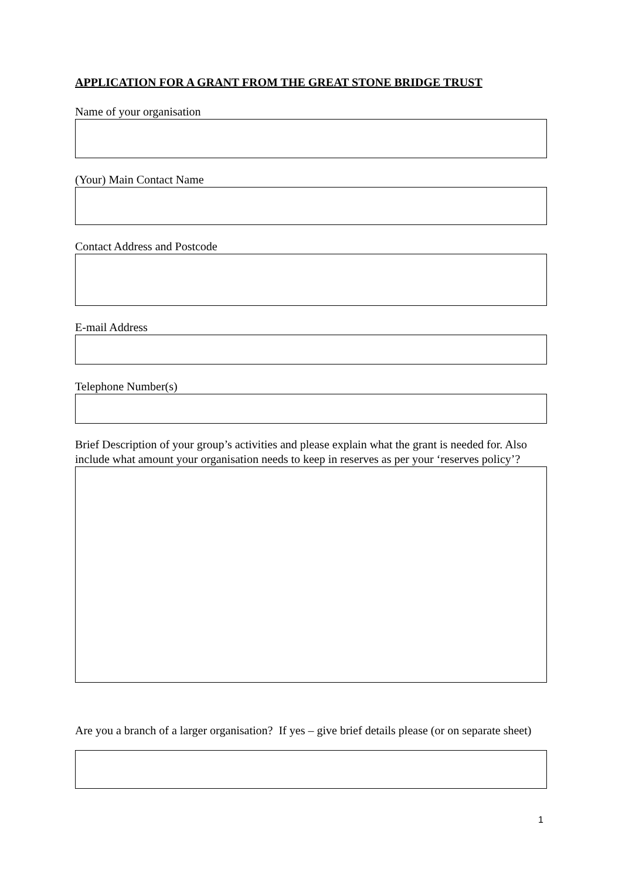APPLICATION FOR A GRANT FROM THE GREAT STONE BRIDGE TRUST
Name of your organisation
(Your) Main Contact Name
Contact Address and Postcode
E-mail Address
Telephone Number(s)
Brief Description of your group’s activities and please explain what the grant is needed for. Also include what amount your organisation needs to keep in reserves as per your ‘reserves policy’?
Are you a branch of a larger organisation? If yes – give brief details please (or on separate sheet)
1